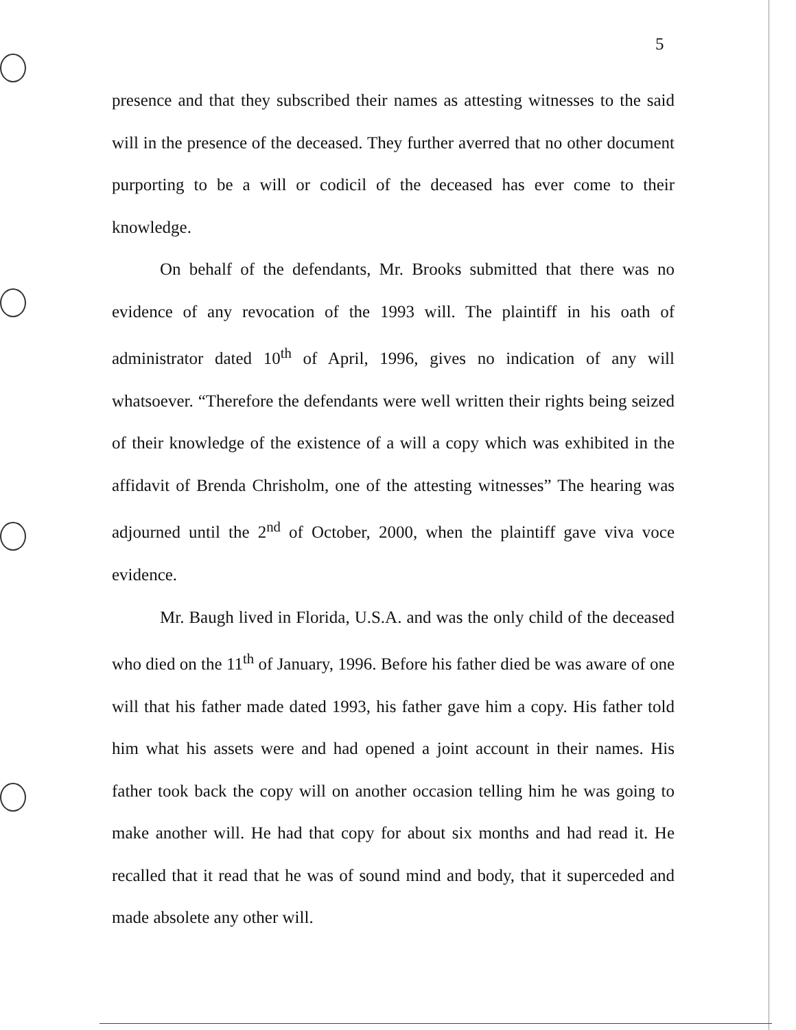5
presence and that they subscribed their names as attesting witnesses to the said will in the presence of the deceased. They further averred that no other document purporting to be a will or codicil of the deceased has ever come to their knowledge.
On behalf of the defendants, Mr. Brooks submitted that there was no evidence of any revocation of the 1993 will. The plaintiff in his oath of administrator dated 10<sup>th</sup> of April, 1996, gives no indication of any will whatsoever. “Therefore the defendants were well written their rights being seized of their knowledge of the existence of a will a copy which was exhibited in the affidavit of Brenda Chrisholm, one of the attesting witnesses” The hearing was adjourned until the 2<sup>nd</sup> of October, 2000, when the plaintiff gave viva voce evidence.
Mr. Baugh lived in Florida, U.S.A. and was the only child of the deceased who died on the 11<sup>th</sup> of January, 1996. Before his father died be was aware of one will that his father made dated 1993, his father gave him a copy. His father told him what his assets were and had opened a joint account in their names. His father took back the copy will on another occasion telling him he was going to make another will. He had that copy for about six months and had read it. He recalled that it read that he was of sound mind and body, that it superceded and made absolete any other will.